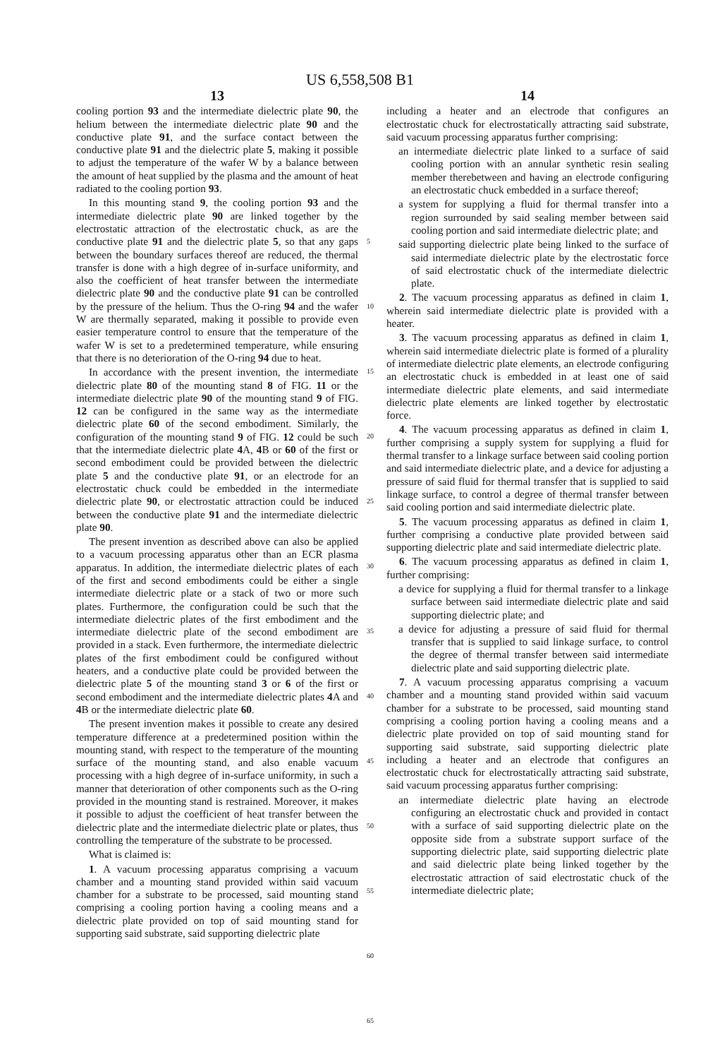US 6,558,508 B1
13
cooling portion 93 and the intermediate dielectric plate 90, the helium between the intermediate dielectric plate 90 and the conductive plate 91, and the surface contact between the conductive plate 91 and the dielectric plate 5, making it possible to adjust the temperature of the wafer W by a balance between the amount of heat supplied by the plasma and the amount of heat radiated to the cooling portion 93.
In this mounting stand 9, the cooling portion 93 and the intermediate dielectric plate 90 are linked together by the electrostatic attraction of the electrostatic chuck, as are the conductive plate 91 and the dielectric plate 5, so that any gaps between the boundary surfaces thereof are reduced, the thermal transfer is done with a high degree of in-surface uniformity, and also the coefficient of heat transfer between the intermediate dielectric plate 90 and the conductive plate 91 can be controlled by the pressure of the helium. Thus the O-ring 94 and the wafer W are thermally separated, making it possible to provide even easier temperature control to ensure that the temperature of the wafer W is set to a predetermined temperature, while ensuring that there is no deterioration of the O-ring 94 due to heat.
In accordance with the present invention, the intermediate dielectric plate 80 of the mounting stand 8 of FIG. 11 or the intermediate dielectric plate 90 of the mounting stand 9 of FIG. 12 can be configured in the same way as the intermediate dielectric plate 60 of the second embodiment. Similarly, the configuration of the mounting stand 9 of FIG. 12 could be such that the intermediate dielectric plate 4 A, 4 B or 60 of the first or second embodiment could be provided between the dielectric plate 5 and the conductive plate 91, or an electrode for an electrostatic chuck could be embedded in the intermediate dielectric plate 90, or electrostatic attraction could be induced between the conductive plate 91 and the intermediate dielectric plate 90.
The present invention as described above can also be applied to a vacuum processing apparatus other than an ECR plasma apparatus. In addition, the intermediate dielectric plates of each of the first and second embodiments could be either a single intermediate dielectric plate or a stack of two or more such plates. Furthermore, the configuration could be such that the intermediate dielectric plates of the first embodiment and the intermediate dielectric plate of the second embodiment are provided in a stack. Even furthermore, the intermediate dielectric plates of the first embodiment could be configured without heaters, and a conductive plate could be provided between the dielectric plate 5 of the mounting stand 3 or 6 of the first or second embodiment and the intermediate dielectric plates 4 A and 4 B or the intermediate dielectric plate 60.
The present invention makes it possible to create any desired temperature difference at a predetermined position within the mounting stand, with respect to the temperature of the mounting surface of the mounting stand, and also enable vacuum processing with a high degree of in-surface uniformity, in such a manner that deterioration of other components such as the O-ring provided in the mounting stand is restrained. Moreover, it makes it possible to adjust the coefficient of heat transfer between the dielectric plate and the intermediate dielectric plate or plates, thus controlling the temperature of the substrate to be processed.
What is claimed is:
1. A vacuum processing apparatus comprising a vacuum chamber and a mounting stand provided within said vacuum chamber for a substrate to be processed, said mounting stand comprising a cooling portion having a cooling means and a dielectric plate provided on top of said mounting stand for supporting said substrate, said supporting dielectric plate
5
10
15
20
25
30
35
40
45
50
55
60
65
14
including a heater and an electrode that configures an electrostatic chuck for electrostatically attracting said substrate, said vacuum processing apparatus further comprising:
an intermediate dielectric plate linked to a surface of said cooling portion with an annular synthetic resin sealing member therebetween and having an electrode configuring an electrostatic chuck embedded in a surface thereof;
a system for supplying a fluid for thermal transfer into a region surrounded by said sealing member between said cooling portion and said intermediate dielectric plate; and
said supporting dielectric plate being linked to the surface of said intermediate dielectric plate by the electrostatic force of said electrostatic chuck of the intermediate dielectric plate.
2. The vacuum processing apparatus as defined in claim 1, wherein said intermediate dielectric plate is provided with a heater.
3. The vacuum processing apparatus as defined in claim 1, wherein said intermediate dielectric plate is formed of a plurality of intermediate dielectric plate elements, an electrode configuring an electrostatic chuck is embedded in at least one of said intermediate dielectric plate elements, and said intermediate dielectric plate elements are linked together by electrostatic force.
4. The vacuum processing apparatus as defined in claim 1, further comprising a supply system for supplying a fluid for thermal transfer to a linkage surface between said cooling portion and said intermediate dielectric plate, and a device for adjusting a pressure of said fluid for thermal transfer that is supplied to said linkage surface, to control a degree of thermal transfer between said cooling portion and said intermediate dielectric plate.
5. The vacuum processing apparatus as defined in claim 1, further comprising a conductive plate provided between said supporting dielectric plate and said intermediate dielectric plate.
6. The vacuum processing apparatus as defined in claim 1, further comprising:
a device for supplying a fluid for thermal transfer to a linkage surface between said intermediate dielectric plate and said supporting dielectric plate; and
a device for adjusting a pressure of said fluid for thermal transfer that is supplied to said linkage surface, to control the degree of thermal transfer between said intermediate dielectric plate and said supporting dielectric plate.
7. A vacuum processing apparatus comprising a vacuum chamber and a mounting stand provided within said vacuum chamber for a substrate to be processed, said mounting stand comprising a cooling portion having a cooling means and a dielectric plate provided on top of said mounting stand for supporting said substrate, said supporting dielectric plate including a heater and an electrode that configures an electrostatic chuck for electrostatically attracting said substrate, said vacuum processing apparatus further comprising:
an intermediate dielectric plate having an electrode configuring an electrostatic chuck and provided in contact with a surface of said supporting dielectric plate on the opposite side from a substrate support surface of the supporting dielectric plate, said supporting dielectric plate and said dielectric plate being linked together by the electrostatic attraction of said electrostatic chuck of the intermediate dielectric plate;